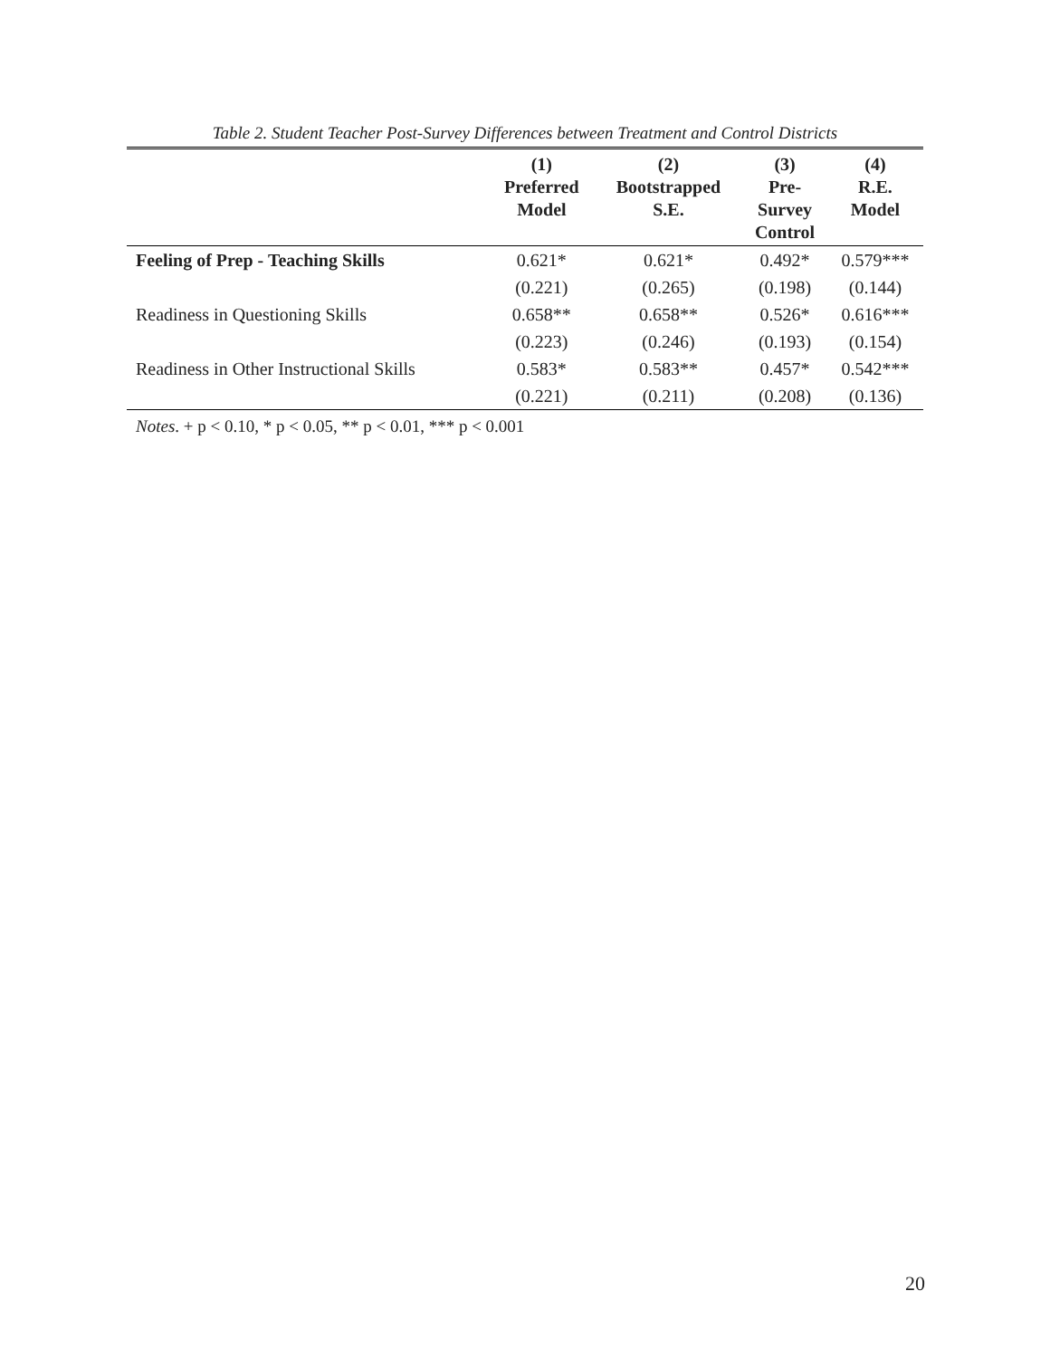Table 2. Student Teacher Post-Survey Differences between Treatment and Control Districts
| | (1) Preferred Model | (2) Bootstrapped S.E. | (3) Pre- Survey Control | (4) R.E. Model |
| --- | --- | --- | --- | --- |
| Feeling of Prep - Teaching Skills | 0.621* | 0.621* | 0.492* | 0.579*** |
| | (0.221) | (0.265) | (0.198) | (0.144) |
| Readiness in Questioning Skills | 0.658** | 0.658** | 0.526* | 0.616*** |
| | (0.223) | (0.246) | (0.193) | (0.154) |
| Readiness in Other Instructional Skills | 0.583* | 0.583** | 0.457* | 0.542*** |
| | (0.221) | (0.211) | (0.208) | (0.136) |
Notes. + p < 0.10, * p < 0.05, ** p < 0.01, *** p < 0.001
20